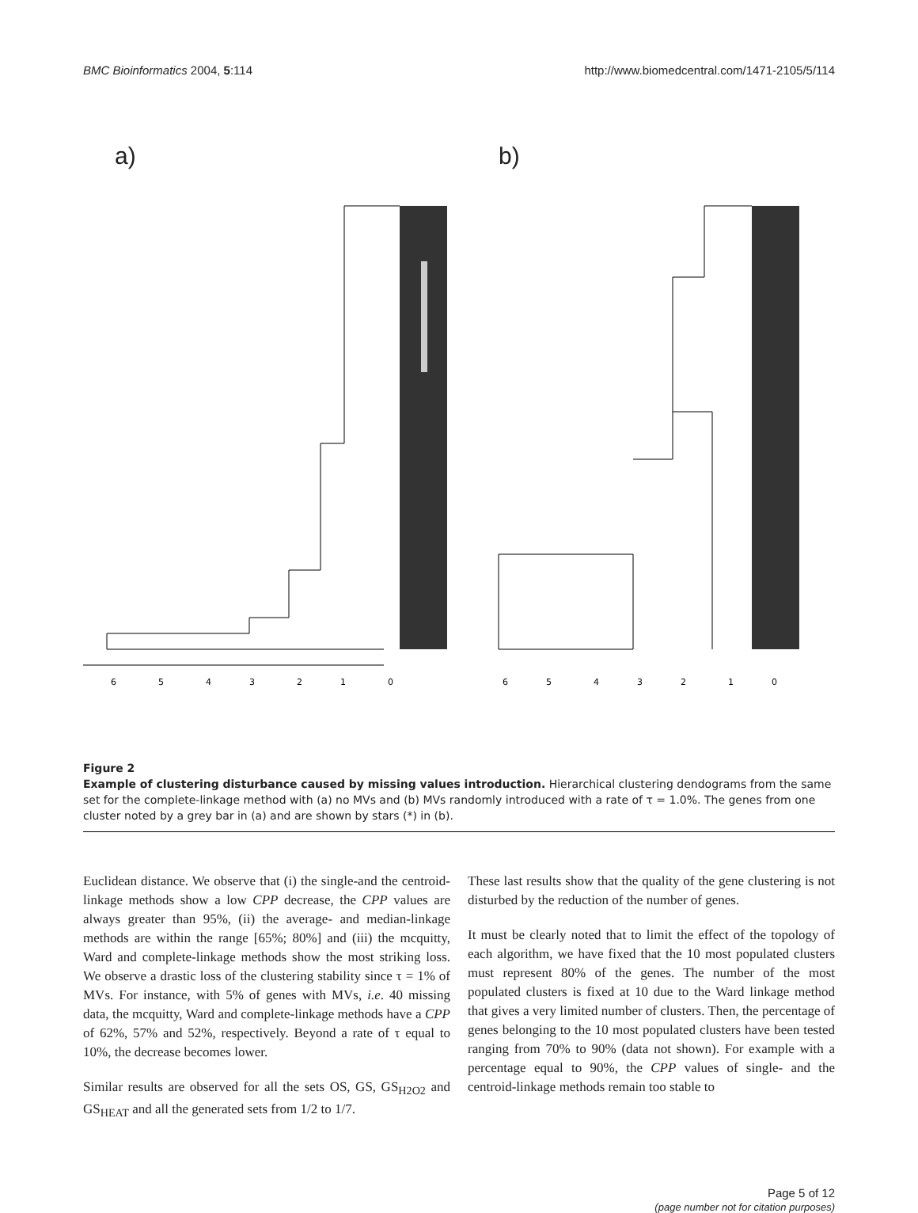BMC Bioinformatics 2004, 5:114
http://www.biomedcentral.com/1471-2105/5/114
a)
6
5
4
3
2
1
0
b)
6
5
4
3
2
1
0
Figure 2
Example of clustering disturbance caused by missing values introduction. Hierarchical clustering dendograms from the same set for the complete-linkage method with (a) no MVs and (b) MVs randomly introduced with a rate of τ = 1.0%. The genes from one cluster noted by a grey bar in (a) and are shown by stars (*) in (b).
Euclidean distance. We observe that (i) the single-and the centroid-linkage methods show a low CPP decrease, the CPP values are always greater than 95%, (ii) the average- and median-linkage methods are within the range [65%; 80%] and (iii) the mcquitty, Ward and complete-linkage methods show the most striking loss. We observe a drastic loss of the clustering stability since τ = 1% of MVs. For instance, with 5% of genes with MVs, i.e. 40 missing data, the mcquitty, Ward and complete-linkage methods have a CPP of 62%, 57% and 52%, respectively. Beyond a rate of τ equal to 10%, the decrease becomes lower.
Similar results are observed for all the sets OS, GS, GS<sub>H2O2</sub> and GS<sub>HEAT</sub> and all the generated sets from 1/2 to 1/7.
These last results show that the quality of the gene clustering is not disturbed by the reduction of the number of genes.
It must be clearly noted that to limit the effect of the topology of each algorithm, we have fixed that the 10 most populated clusters must represent 80% of the genes. The number of the most populated clusters is fixed at 10 due to the Ward linkage method that gives a very limited number of clusters. Then, the percentage of genes belonging to the 10 most populated clusters have been tested ranging from 70% to 90% (data not shown). For example with a percentage equal to 90%, the CPP values of single- and the centroid-linkage methods remain too stable to
Page 5 of 12
(page number not for citation purposes)